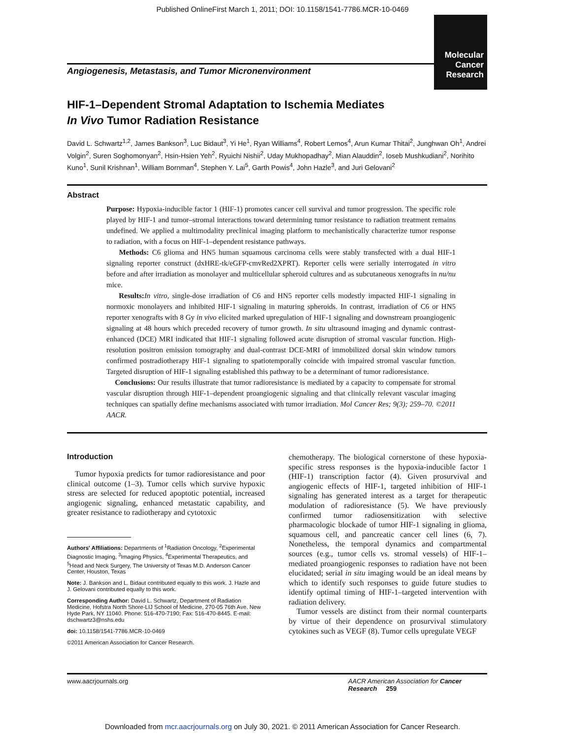Published OnlineFirst March 1, 2011; DOI: 10.1158/1541-7786.MCR-10-0469
Angiogenesis, Metastasis, and Tumor Micronenvironment
Molecular
Cancer
Research
HIF-1–Dependent Stromal Adaptation to Ischemia Mediates
In Vivo Tumor Radiation Resistance
David L. Schwartz<sup>1,2</sup>, James Bankson<sup>3</sup>, Luc Bidaut<sup>3</sup>, Yi He<sup>1</sup>, Ryan Williams<sup>4</sup>, Robert Lemos<sup>4</sup>, Arun Kumar Thitai<sup>2</sup>, Junghwan Oh<sup>1</sup>, Andrei Volgin<sup>2</sup>, Suren Soghomonyan<sup>2</sup>, Hsin-Hsien Yeh<sup>2</sup>, Ryuichi Nishii<sup>2</sup>, Uday Mukhopadhay<sup>2</sup>, Mian Alauddin<sup>2</sup>, Ioseb Mushkudiani<sup>2</sup>, Norihito Kuno<sup>1</sup>, Sunil Krishnan<sup>1</sup>, William Bornman<sup>4</sup>, Stephen Y. Lai<sup>5</sup>, Garth Powis<sup>4</sup>, John Hazle<sup>3</sup>, and Juri Gelovani<sup>2</sup>
Abstract
Purpose: Hypoxia-inducible factor 1 (HIF-1) promotes cancer cell survival and tumor progression. The specific role played by HIF-1 and tumor–stromal interactions toward determining tumor resistance to radiation treatment remains undefined. We applied a multimodality preclinical imaging platform to mechanistically characterize tumor response to radiation, with a focus on HIF-1–dependent resistance pathways.
Methods: C6 glioma and HN5 human squamous carcinoma cells were stably transfected with a dual HIF-1 signaling reporter construct (dxHRE-tk/eGFP-cmvRed2XPRT). Reporter cells were serially interrogated in vitro before and after irradiation as monolayer and multicellular spheroid cultures and as subcutaneous xenografts in nu/nu mice.
Results: In vitro, single-dose irradiation of C6 and HN5 reporter cells modestly impacted HIF-1 signaling in normoxic monolayers and inhibited HIF-1 signaling in maturing spheroids. In contrast, irradiation of C6 or HN5 reporter xenografts with 8 Gy in vivo elicited marked upregulation of HIF-1 signaling and downstream proangiogenic signaling at 48 hours which preceded recovery of tumor growth. In situ ultrasound imaging and dynamic contrast-enhanced (DCE) MRI indicated that HIF-1 signaling followed acute disruption of stromal vascular function. High-resolution positron emission tomography and dual-contrast DCE-MRI of immobilized dorsal skin window tumors confirmed postradiotherapy HIF-1 signaling to spatiotemporally coincide with impaired stromal vascular function. Targeted disruption of HIF-1 signaling established this pathway to be a determinant of tumor radioresistance.
Conclusions: Our results illustrate that tumor radioresistance is mediated by a capacity to compensate for stromal vascular disruption through HIF-1–dependent proangiogenic signaling and that clinically relevant vascular imaging techniques can spatially define mechanisms associated with tumor irradiation. Mol Cancer Res; 9(3); 259–70. ©2011 AACR.
Introduction
Tumor hypoxia predicts for tumor radioresistance and poor clinical outcome (1–3). Tumor cells which survive hypoxic stress are selected for reduced apoptotic potential, increased angiogenic signaling, enhanced metastatic capability, and greater resistance to radiotherapy and cytotoxic
Authors' Affiliations: Departments of <sup>1</sup>Radiation Oncology, <sup>2</sup>Experimental Diagnostic Imaging, <sup>3</sup>Imaging Physics, <sup>4</sup>Experimental Therapeutics, and <sup>5</sup>Head and Neck Surgery, The University of Texas M.D. Anderson Cancer Center, Houston, Texas
Note: J. Bankson and L. Bidaut contributed equally to this work. J. Hazle and J. Gelovani contributed equally to this work.
Corresponding Author: David L. Schwartz, Department of Radiation Medicine, Hofstra North Shore-LIJ School of Medicine, 270-05 76th Ave. New Hyde Park, NY 11040. Phone: 516-470-7190; Fax: 516-470-8445. E-mail: dschwartz3@nshs.edu
doi: 10.1158/1541-7786.MCR-10-0469
©2011 American Association for Cancer Research.
chemotherapy. The biological cornerstone of these hypoxia-specific stress responses is the hypoxia-inducible factor 1 (HIF-1) transcription factor (4). Given prosurvival and angiogenic effects of HIF-1, targeted inhibition of HIF-1 signaling has generated interest as a target for therapeutic modulation of radioresistance (5). We have previously confirmed tumor radiosensitization with selective pharmacologic blockade of tumor HIF-1 signaling in glioma, squamous cell, and pancreatic cancer cell lines (6, 7). Nonetheless, the temporal dynamics and compartmental sources (e.g., tumor cells vs. stromal vessels) of HIF-1–mediated proangiogenic responses to radiation have not been elucidated; serial in situ imaging would be an ideal means by which to identify such responses to guide future studies to identify optimal timing of HIF-1–targeted intervention with radiation delivery.
Tumor vessels are distinct from their normal counterparts by virtue of their dependence on prosurvival stimulatory cytokines such as VEGF (8). Tumor cells upregulate VEGF
www.aacrjournals.org AACR American Association for Cancer Research 259
Downloaded from mcr.aacrjournals.org on July 30, 2021. © 2011 American Association for Cancer Research.